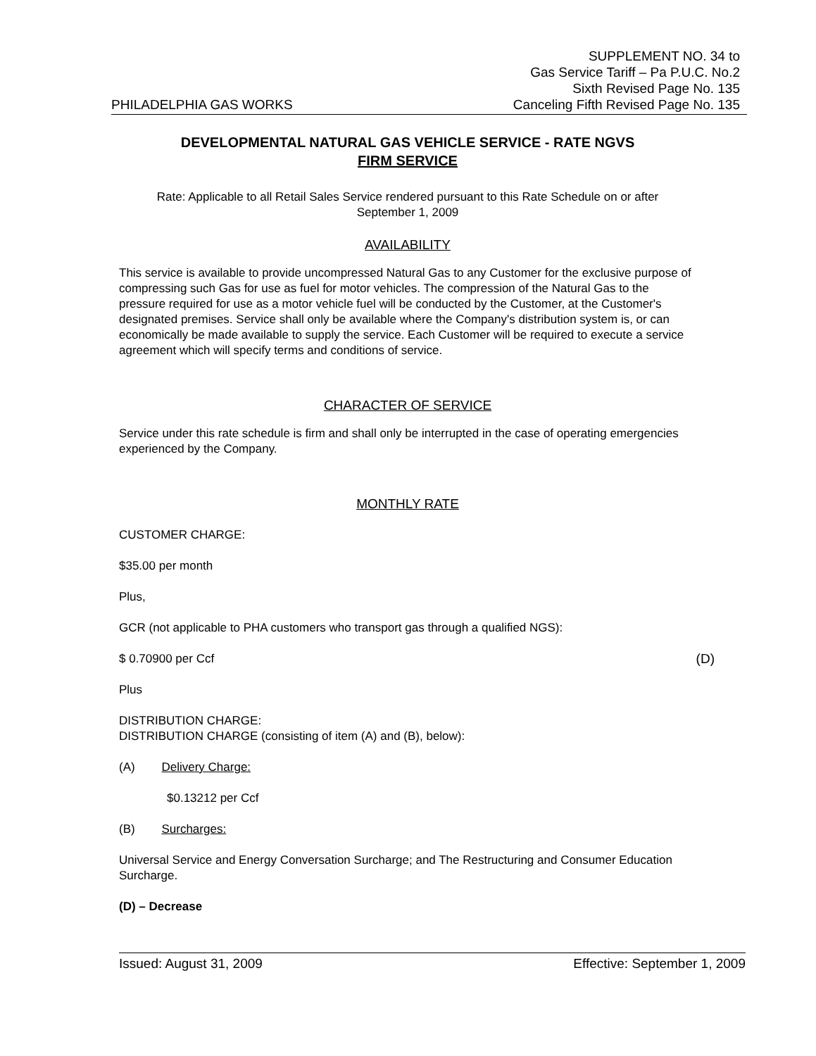PHILADELPHIA GAS WORKS
SUPPLEMENT NO. 34 to
Gas Service Tariff – Pa P.U.C. No.2
Sixth Revised Page No. 135
Canceling Fifth Revised Page No. 135
DEVELOPMENTAL NATURAL GAS VEHICLE SERVICE - RATE NGVS
FIRM SERVICE
Rate: Applicable to all Retail Sales Service rendered pursuant to this Rate Schedule on or after
September 1, 2009
AVAILABILITY
This service is available to provide uncompressed Natural Gas to any Customer for the exclusive purpose of compressing such Gas for use as fuel for motor vehicles. The compression of the Natural Gas to the pressure required for use as a motor vehicle fuel will be conducted by the Customer, at the Customer's designated premises. Service shall only be available where the Company's distribution system is, or can economically be made available to supply the service. Each Customer will be required to execute a service agreement which will specify terms and conditions of service.
CHARACTER OF SERVICE
Service under this rate schedule is firm and shall only be interrupted in the case of operating emergencies experienced by the Company.
MONTHLY RATE
CUSTOMER CHARGE:
$35.00 per month
Plus,
GCR (not applicable to PHA customers who transport gas through a qualified NGS):
$ 0.70900 per Ccf (D)
Plus
DISTRIBUTION CHARGE:
DISTRIBUTION CHARGE (consisting of item (A) and (B), below):
(A) Delivery Charge:
$0.13212 per Ccf
(B) Surcharges:
Universal Service and Energy Conversation Surcharge; and The Restructuring and Consumer Education Surcharge.
(D) – Decrease
Issued: August 31, 2009 Effective: September 1, 2009